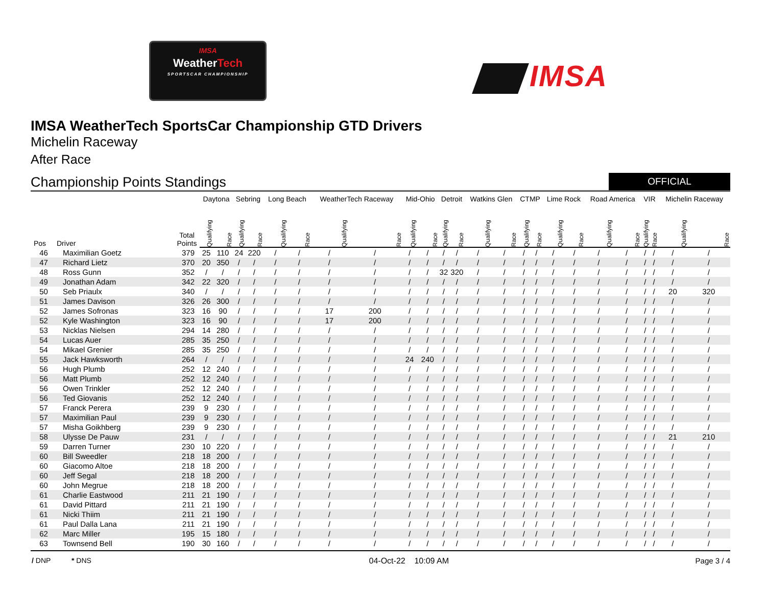IMSA
WeatherTech
SPORTSCAR CHAMPIONSHIP
IMSA
IMSA WeatherTech SportsCar Championship GTD Drivers
Michelin Raceway
After Race
Championship Points Standings
OFFICIAL
| Pos | Driver | Total Points | Daytona | | Sebring | | Long Beach | | WeatherTech Raceway | | Mid-Ohio | | Detroit | | Watkins Glen | | CTMP | | Lime Rock | | Road America | | VIR | | Michelin Raceway | |
| --- | --- | --- | --- | --- | --- | --- | --- | --- | --- | --- | --- | --- | --- | --- | --- | --- | --- | --- | --- | --- | --- | --- | --- | --- | --- | --- |
| | | | Qualifying | Race | Qualifying | Race | Qualifying | Race | Qualifying | Race | Qualifying | Race | Qualifying | Race | Qualifying | Race | Qualifying | Race | Qualifying | Race | Qualifying | Race | Qualifying | Race | Qualifying | Race |
| 46 | Maximilian Goetz | 379 | 25 | 110 | 24 | 220 | / | / | / | / | / | / | / | / | / | / | / | / | / | / | / | / | / | / | / | / |
| 47 | Richard Lietz | 370 | 20 | 350 | / | / | / | / | / | / | / | / | / | / | / | / | / | / | / | / | / | / | / | / | / | / |
| 48 | Ross Gunn | 352 | / | / | / | / | / | / | / | / | / | / | 32 | 320 | / | / | / | / | / | / | / | / | / | / | / | / |
| 49 | Jonathan Adam | 342 | 22 | 320 | / | / | / | / | / | / | / | / | / | / | / | / | / | / | / | / | / | / | / | / | / | / |
| 50 | Seb Priaulx | 340 | / | / | / | / | / | / | / | / | / | / | / | / | / | / | / | / | / | / | / | / | / | / | 20 | 320 |
| 51 | James Davison | 326 | 26 | 300 | / | / | / | / | / | / | / | / | / | / | / | / | / | / | / | / | / | / | / | / | / | / |
| 52 | James Sofronas | 323 | 16 | 90 | / | / | / | / | 17 | 200 | / | / | / | / | / | / | / | / | / | / | / | / | / | / | / | / |
| 52 | Kyle Washington | 323 | 16 | 90 | / | / | / | / | 17 | 200 | / | / | / | / | / | / | / | / | / | / | / | / | / | / | / | / |
| 53 | Nicklas Nielsen | 294 | 14 | 280 | / | / | / | / | / | / | / | / | / | / | / | / | / | / | / | / | / | / | / | / | / | / |
| 54 | Lucas Auer | 285 | 35 | 250 | / | / | / | / | / | / | / | / | / | / | / | / | / | / | / | / | / | / | / | / | / | / |
| 54 | Mikael Grenier | 285 | 35 | 250 | / | / | / | / | / | / | / | / | / | / | / | / | / | / | / | / | / | / | / | / | / | / |
| 55 | Jack Hawksworth | 264 | / | / | / | / | / | / | / | / | 24 | 240 | / | / | / | / | / | / | / | / | / | / | / | / | / | / |
| 56 | Hugh Plumb | 252 | 12 | 240 | / | / | / | / | / | / | / | / | / | / | / | / | / | / | / | / | / | / | / | / | / | / |
| 56 | Matt Plumb | 252 | 12 | 240 | / | / | / | / | / | / | / | / | / | / | / | / | / | / | / | / | / | / | / | / | / | / |
| 56 | Owen Trinkler | 252 | 12 | 240 | / | / | / | / | / | / | / | / | / | / | / | / | / | / | / | / | / | / | / | / | / | / |
| 56 | Ted Giovanis | 252 | 12 | 240 | / | / | / | / | / | / | / | / | / | / | / | / | / | / | / | / | / | / | / | / | / | / |
| 57 | Franck Perera | 239 | 9 | 230 | / | / | / | / | / | / | / | / | / | / | / | / | / | / | / | / | / | / | / | / | / | / |
| 57 | Maximilian Paul | 239 | 9 | 230 | / | / | / | / | / | / | / | / | / | / | / | / | / | / | / | / | / | / | / | / | / | / |
| 57 | Misha Goikhberg | 239 | 9 | 230 | / | / | / | / | / | / | / | / | / | / | / | / | / | / | / | / | / | / | / | / | / | / |
| 58 | Ulysse De Pauw | 231 | / | / | / | / | / | / | / | / | / | / | / | / | / | / | / | / | / | / | / | / | / | / | 21 | 210 |
| 59 | Darren Turner | 230 | 10 | 220 | / | / | / | / | / | / | / | / | / | / | / | / | / | / | / | / | / | / | / | / | / | / |
| 60 | Bill Sweedler | 218 | 18 | 200 | / | / | / | / | / | / | / | / | / | / | / | / | / | / | / | / | / | / | / | / | / | / |
| 60 | Giacomo Altoe | 218 | 18 | 200 | / | / | / | / | / | / | / | / | / | / | / | / | / | / | / | / | / | / | / | / | / | / |
| 60 | Jeff Segal | 218 | 18 | 200 | / | / | / | / | / | / | / | / | / | / | / | / | / | / | / | / | / | / | / | / | / | / |
| 60 | John Megrue | 218 | 18 | 200 | / | / | / | / | / | / | / | / | / | / | / | / | / | / | / | / | / | / | / | / | / | / |
| 61 | Charlie Eastwood | 211 | 21 | 190 | / | / | / | / | / | / | / | / | / | / | / | / | / | / | / | / | / | / | / | / | / | / |
| 61 | David Pittard | 211 | 21 | 190 | / | / | / | / | / | / | / | / | / | / | / | / | / | / | / | / | / | / | / | / | / | / |
| 61 | Nicki Thiim | 211 | 21 | 190 | / | / | / | / | / | / | / | / | / | / | / | / | / | / | / | / | / | / | / | / | / | / |
| 61 | Paul Dalla Lana | 211 | 21 | 190 | / | / | / | / | / | / | / | / | / | / | / | / | / | / | / | / | / | / | / | / | / | / |
| 62 | Marc Miller | 195 | 15 | 180 | / | / | / | / | / | / | / | / | / | / | / | / | / | / | / | / | / | / | / | / | / | / |
| 63 | Townsend Bell | 190 | 30 | 160 | / | / | / | / | / | / | / | / | / | / | / | / | / | / | / | / | / | / | / | / | / | / |
/ DNP * DNS 04-Oct-22 10:09 AM Page 3 / 4